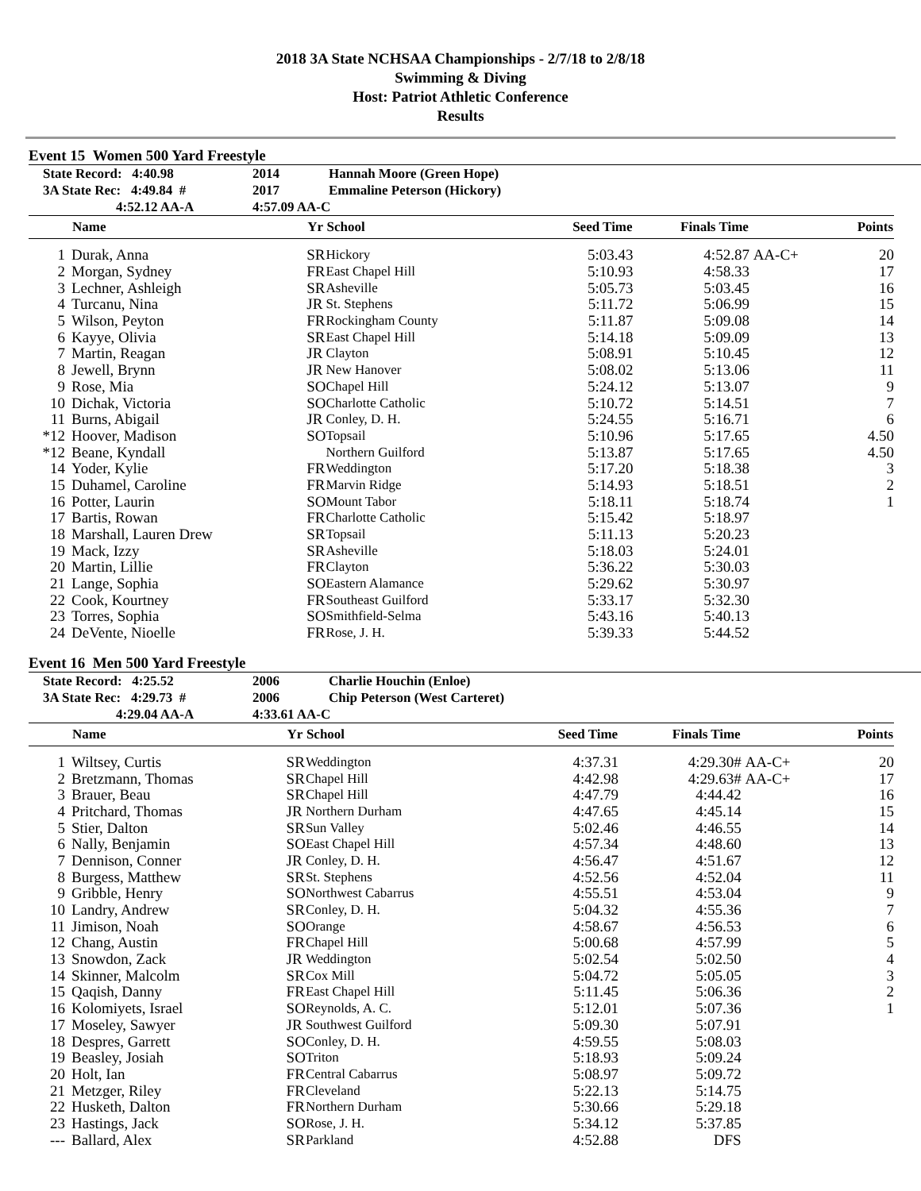2018 3A State NCHSAA Championships - 2/7/18 to 2/8/18
Swimming & Diving
Host: Patriot Athletic Conference
Results
Event 15 Women 500 Yard Freestyle
State Record: 4:40.98 2014 Hannah Moore (Green Hope)
3A State Rec: 4:49.84 # 2017 Emmaline Peterson (Hickory)
4:52.12 AA-A 4:57.09 AA-C
| | Name | Yr | School | Seed Time | Finals Time | | Points |
| --- | --- | --- | --- | --- | --- | --- | --- |
| 1 | Durak, Anna | SR | Hickory | 5:03.43 | 4:52.87 | AA-C+ | 20 |
| 2 | Morgan, Sydney | FR | East Chapel Hill | 5:10.93 | 4:58.33 | | 17 |
| 3 | Lechner, Ashleigh | SR | Asheville | 5:05.73 | 5:03.45 | | 16 |
| 4 | Turcanu, Nina | JR | St. Stephens | 5:11.72 | 5:06.99 | | 15 |
| 5 | Wilson, Peyton | FR | Rockingham County | 5:11.87 | 5:09.08 | | 14 |
| 6 | Kayye, Olivia | SR | East Chapel Hill | 5:14.18 | 5:09.09 | | 13 |
| 7 | Martin, Reagan | JR | Clayton | 5:08.91 | 5:10.45 | | 12 |
| 8 | Jewell, Brynn | JR | New Hanover | 5:08.02 | 5:13.06 | | 11 |
| 9 | Rose, Mia | SO | Chapel Hill | 5:24.12 | 5:13.07 | | 9 |
| 10 | Dichak, Victoria | SO | Charlotte Catholic | 5:10.72 | 5:14.51 | | 7 |
| 11 | Burns, Abigail | JR | Conley, D. H. | 5:24.55 | 5:16.71 | | 6 |
| *12 | Hoover, Madison | SO | Topsail | 5:10.96 | 5:17.65 | | 4.50 |
| *12 | Beane, Kyndall | | Northern Guilford | 5:13.87 | 5:17.65 | | 4.50 |
| 14 | Yoder, Kylie | FR | Weddington | 5:17.20 | 5:18.38 | | 3 |
| 15 | Duhamel, Caroline | FR | Marvin Ridge | 5:14.93 | 5:18.51 | | 2 |
| 16 | Potter, Laurin | SO | Mount Tabor | 5:18.11 | 5:18.74 | | 1 |
| 17 | Bartis, Rowan | FR | Charlotte Catholic | 5:15.42 | 5:18.97 | | |
| 18 | Marshall, Lauren Drew | SR | Topsail | 5:11.13 | 5:20.23 | | |
| 19 | Mack, Izzy | SR | Asheville | 5:18.03 | 5:24.01 | | |
| 20 | Martin, Lillie | FR | Clayton | 5:36.22 | 5:30.03 | | |
| 21 | Lange, Sophia | SO | Eastern Alamance | 5:29.62 | 5:30.97 | | |
| 22 | Cook, Kourtney | FR | Southeast Guilford | 5:33.17 | 5:32.30 | | |
| 23 | Torres, Sophia | SO | Smithfield-Selma | 5:43.16 | 5:40.13 | | |
| 24 | DeVente, Nioelle | FR | Rose, J. H. | 5:39.33 | 5:44.52 | | |
Event 16 Men 500 Yard Freestyle
State Record: 4:25.52 2006 Charlie Houchin (Enloe)
3A State Rec: 4:29.73 # 2006 Chip Peterson (West Carteret)
4:29.04 AA-A 4:33.61 AA-C
| | Name | Yr | School | Seed Time | Finals Time | | Points |
| --- | --- | --- | --- | --- | --- | --- | --- |
| 1 | Wiltsey, Curtis | SR | Weddington | 4:37.31 | 4:29.30# | AA-C+ | 20 |
| 2 | Bretzmann, Thomas | SR | Chapel Hill | 4:42.98 | 4:29.63# | AA-C+ | 17 |
| 3 | Brauer, Beau | SR | Chapel Hill | 4:47.79 | 4:44.42 | | 16 |
| 4 | Pritchard, Thomas | JR | Northern Durham | 4:47.65 | 4:45.14 | | 15 |
| 5 | Stier, Dalton | SR | Sun Valley | 5:02.46 | 4:46.55 | | 14 |
| 6 | Nally, Benjamin | SO | East Chapel Hill | 4:57.34 | 4:48.60 | | 13 |
| 7 | Dennison, Conner | JR | Conley, D. H. | 4:56.47 | 4:51.67 | | 12 |
| 8 | Burgess, Matthew | SR | St. Stephens | 4:52.56 | 4:52.04 | | 11 |
| 9 | Gribble, Henry | SO | Northwest Cabarrus | 4:55.51 | 4:53.04 | | 9 |
| 10 | Landry, Andrew | SR | Conley, D. H. | 5:04.32 | 4:55.36 | | 7 |
| 11 | Jimison, Noah | SO | Orange | 4:58.67 | 4:56.53 | | 6 |
| 12 | Chang, Austin | FR | Chapel Hill | 5:00.68 | 4:57.99 | | 5 |
| 13 | Snowdon, Zack | JR | Weddington | 5:02.54 | 5:02.50 | | 4 |
| 14 | Skinner, Malcolm | SR | Cox Mill | 5:04.72 | 5:05.05 | | 3 |
| 15 | Qaqish, Danny | FR | East Chapel Hill | 5:11.45 | 5:06.36 | | 2 |
| 16 | Kolomiyets, Israel | SO | Reynolds, A. C. | 5:12.01 | 5:07.36 | | 1 |
| 17 | Moseley, Sawyer | JR | Southwest Guilford | 5:09.30 | 5:07.91 | | |
| 18 | Despres, Garrett | SO | Conley, D. H. | 4:59.55 | 5:08.03 | | |
| 19 | Beasley, Josiah | SO | Triton | 5:18.93 | 5:09.24 | | |
| 20 | Holt, Ian | FR | Central Cabarrus | 5:08.97 | 5:09.72 | | |
| 21 | Metzger, Riley | FR | Cleveland | 5:22.13 | 5:14.75 | | |
| 22 | Husketh, Dalton | FR | Northern Durham | 5:30.66 | 5:29.18 | | |
| 23 | Hastings, Jack | SO | Rose, J. H. | 5:34.12 | 5:37.85 | | |
| --- | Ballard, Alex | SR | Parkland | 4:52.88 | DFS | | |